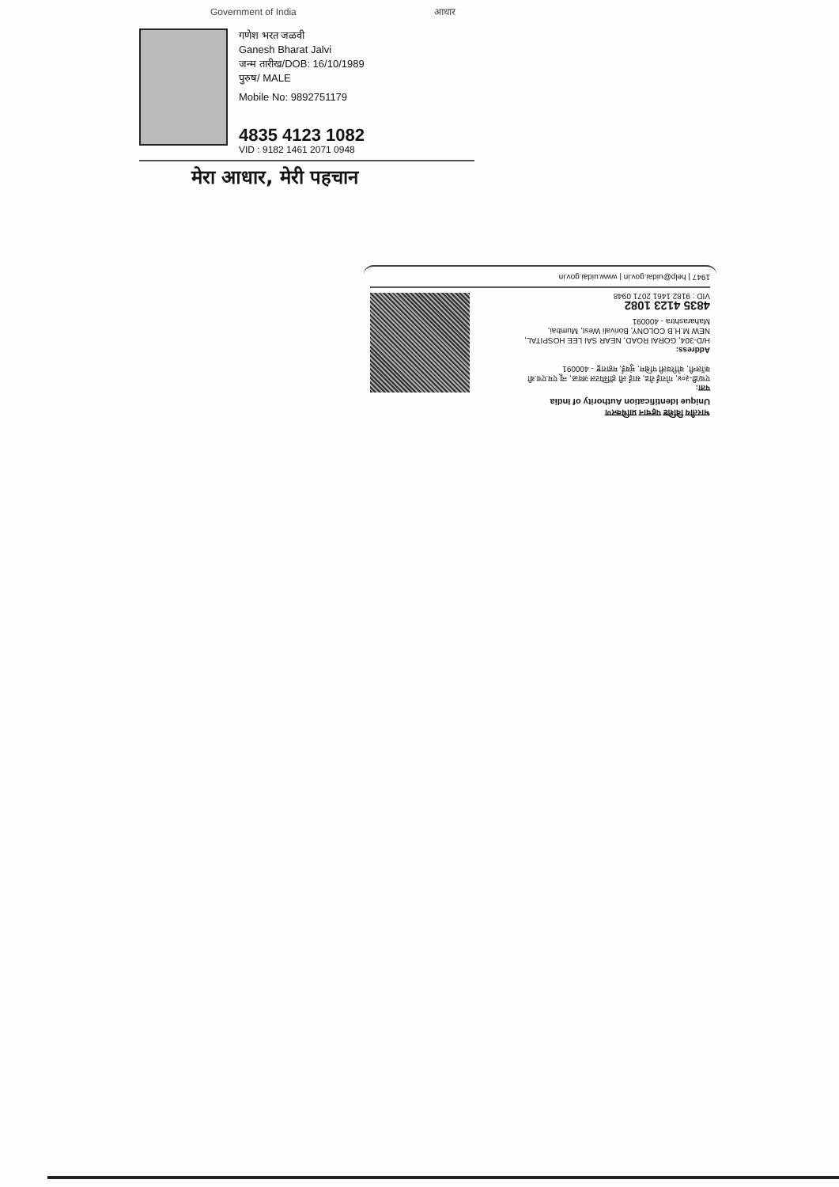Government of India आधार
गणेश भरत जळवी
Ganesh Bharat Jalvi
जन्म तारीख/DOB: 16/10/1989
पुरुष/ MALE
Mobile No: 9892751179
4835 4123 1082
VID : 9182 1461 2071 0948
मेरा आधार, मेरी पहचान
भारतीय विशिष्ट पहचान प्राधिकरण
Unique Identification Authority of India
पता:
एच/डी-३०४, गोराई रोड, साई ली हॉस्पिटल जवळ, न्यू एम.एच.बी कॉलनी, बोरिवली पश्चिम, मुंबई, महाराष्ट्र - 400091
Address:
H/D-304, GORAI ROAD, NEAR SAI LEE HOSPITAL, NEW M.H.B COLONY, Borivali West, Mumbai, Maharashtra - 400091
4835 4123 1082
VID : 9182 1461 2071 0948
1947 | help@uidai.gov.in | www.uidai.gov.in